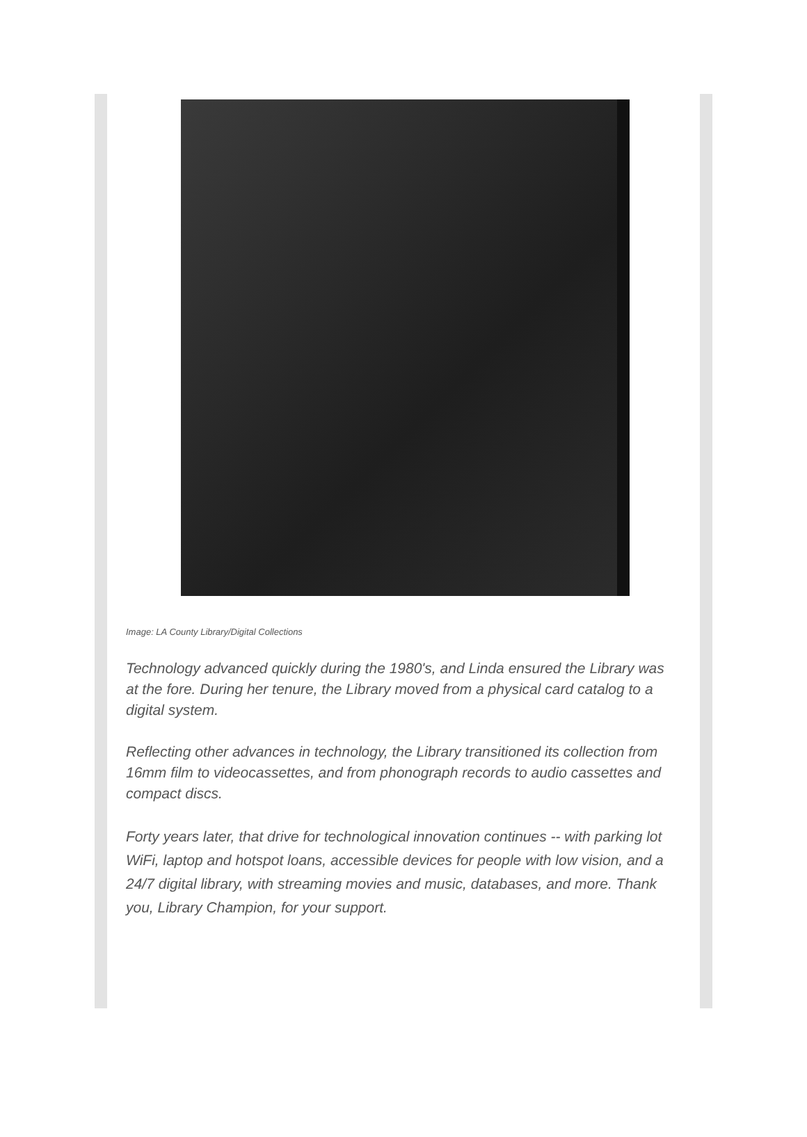Image: LA County Library/Digital Collections
Technology advanced quickly during the 1980's, and Linda ensured the Library was at the fore. During her tenure, the Library moved from a physical card catalog to a digital system.
Reflecting other advances in technology, the Library transitioned its collection from 16mm film to videocassettes, and from phonograph records to audio cassettes and compact discs.
Forty years later, that drive for technological innovation continues -- with parking lot WiFi, laptop and hotspot loans, accessible devices for people with low vision, and a 24/7 digital library, with streaming movies and music, databases, and more. Thank you, Library Champion, for your support.